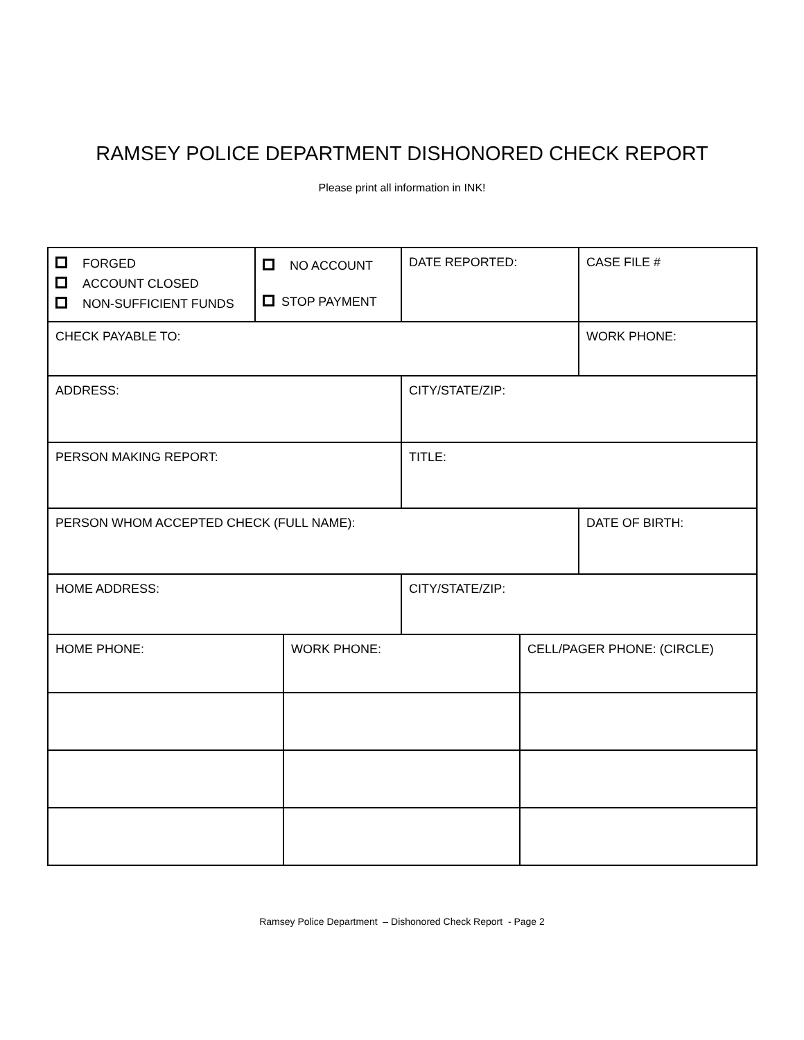RAMSEY POLICE DEPARTMENT DISHONORED CHECK REPORT
Please print all information in INK!
| FORGED ACCOUNT CLOSED NON-SUFFICIENT FUNDS | NO ACCOUNT STOP PAYMENT | | DATE REPORTED: | | CASE FILE # |
| CHECK PAYABLE TO: | | | | | WORK PHONE: |
| ADDRESS: | | | CITY/STATE/ZIP: | | |
| PERSON MAKING REPORT: | | | TITLE: | | |
| PERSON WHOM ACCEPTED CHECK (FULL NAME): | | | | | DATE OF BIRTH: |
| HOME ADDRESS: | | | CITY/STATE/ZIP: | | |
| HOME PHONE: | | WORK PHONE: | | CELL/PAGER PHONE: (CIRCLE) | |
Ramsey Police Department – Dishonored Check Report - Page 2